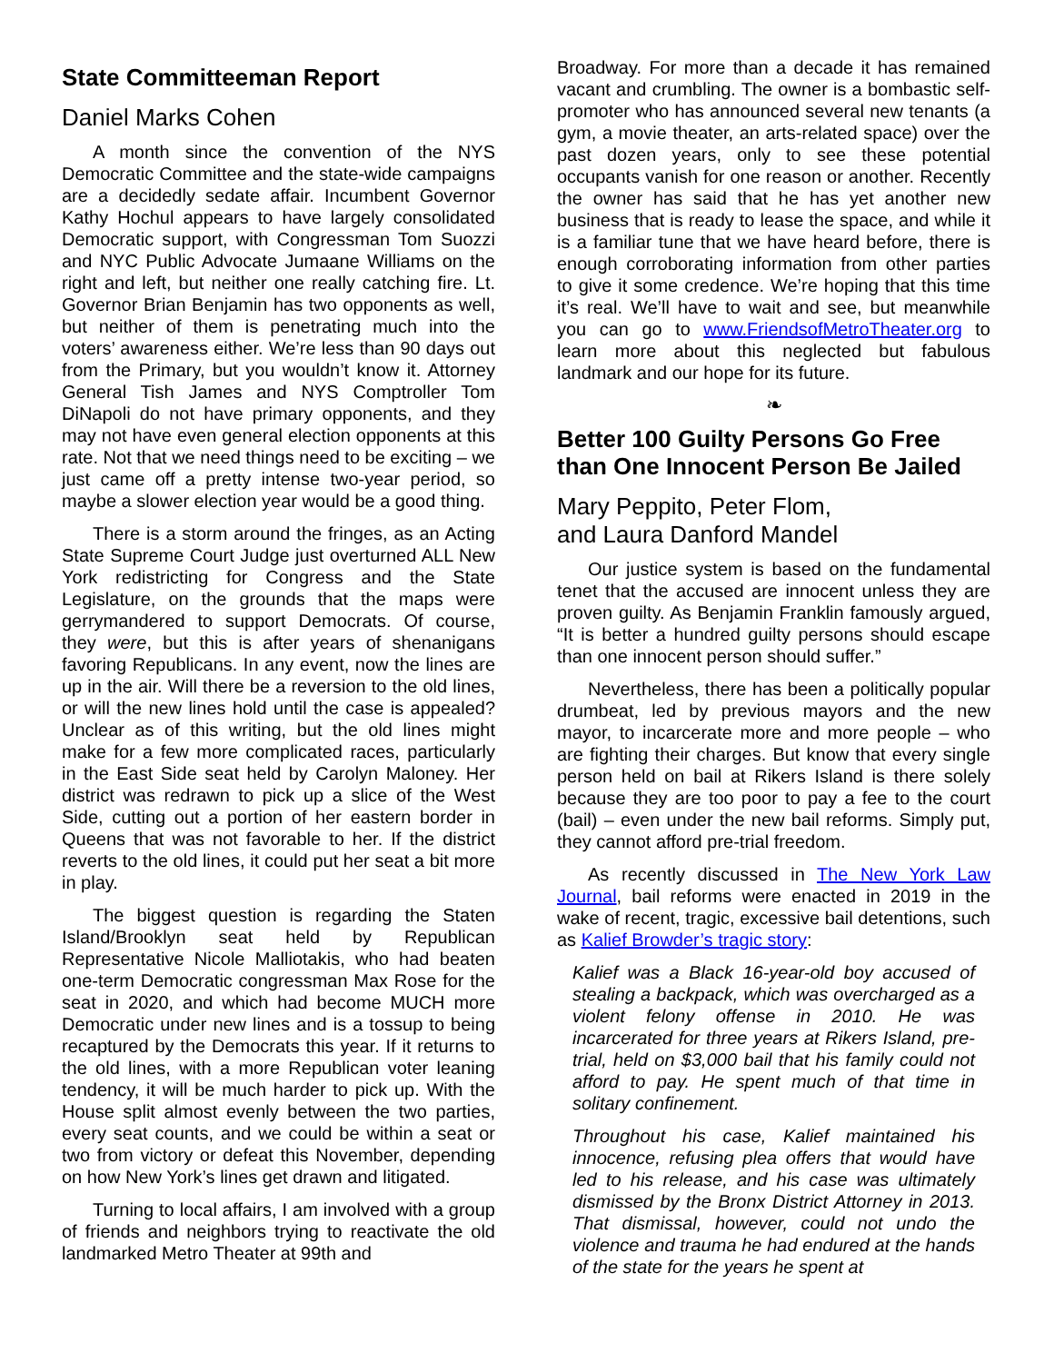State Committeeman Report
Daniel Marks Cohen
A month since the convention of the NYS Democratic Committee and the state-wide campaigns are a decidedly sedate affair. Incumbent Governor Kathy Hochul appears to have largely consolidated Democratic support, with Congressman Tom Suozzi and NYC Public Advocate Jumaane Williams on the right and left, but neither one really catching fire. Lt. Governor Brian Benjamin has two opponents as well, but neither of them is penetrating much into the voters’ awareness either. We’re less than 90 days out from the Primary, but you wouldn’t know it. Attorney General Tish James and NYS Comptroller Tom DiNapoli do not have primary opponents, and they may not have even general election opponents at this rate. Not that we need things need to be exciting – we just came off a pretty intense two-year period, so maybe a slower election year would be a good thing.
There is a storm around the fringes, as an Acting State Supreme Court Judge just overturned ALL New York redistricting for Congress and the State Legislature, on the grounds that the maps were gerrymandered to support Democrats. Of course, they were, but this is after years of shenanigans favoring Republicans. In any event, now the lines are up in the air. Will there be a reversion to the old lines, or will the new lines hold until the case is appealed? Unclear as of this writing, but the old lines might make for a few more complicated races, particularly in the East Side seat held by Carolyn Maloney. Her district was redrawn to pick up a slice of the West Side, cutting out a portion of her eastern border in Queens that was not favorable to her. If the district reverts to the old lines, it could put her seat a bit more in play.
The biggest question is regarding the Staten Island/Brooklyn seat held by Republican Representative Nicole Malliotakis, who had beaten one-term Democratic congressman Max Rose for the seat in 2020, and which had become MUCH more Democratic under new lines and is a tossup to being recaptured by the Democrats this year. If it returns to the old lines, with a more Republican voter leaning tendency, it will be much harder to pick up. With the House split almost evenly between the two parties, every seat counts, and we could be within a seat or two from victory or defeat this November, depending on how New York’s lines get drawn and litigated.
Turning to local affairs, I am involved with a group of friends and neighbors trying to reactivate the old landmarked Metro Theater at 99th and
Broadway. For more than a decade it has remained vacant and crumbling. The owner is a bombastic self-promoter who has announced several new tenants (a gym, a movie theater, an arts-related space) over the past dozen years, only to see these potential occupants vanish for one reason or another. Recently the owner has said that he has yet another new business that is ready to lease the space, and while it is a familiar tune that we have heard before, there is enough corroborating information from other parties to give it some credence. We’re hoping that this time it’s real. We’ll have to wait and see, but meanwhile you can go to www.FriendsofMetroTheater.org to learn more about this neglected but fabulous landmark and our hope for its future.
❧
Better 100 Guilty Persons Go Free than One Innocent Person Be Jailed
Mary Peppito, Peter Flom,
and Laura Danford Mandel
Our justice system is based on the fundamental tenet that the accused are innocent unless they are proven guilty. As Benjamin Franklin famously argued, “It is better a hundred guilty persons should escape than one innocent person should suffer.”
Nevertheless, there has been a politically popular drumbeat, led by previous mayors and the new mayor, to incarcerate more and more people – who are fighting their charges. But know that every single person held on bail at Rikers Island is there solely because they are too poor to pay a fee to the court (bail) – even under the new bail reforms. Simply put, they cannot afford pre-trial freedom.
As recently discussed in The New York Law Journal, bail reforms were enacted in 2019 in the wake of recent, tragic, excessive bail detentions, such as Kalief Browder’s tragic story:
Kalief was a Black 16-year-old boy accused of stealing a backpack, which was overcharged as a violent felony offense in 2010. He was incarcerated for three years at Rikers Island, pre-trial, held on $3,000 bail that his family could not afford to pay. He spent much of that time in solitary confinement.
Throughout his case, Kalief maintained his innocence, refusing plea offers that would have led to his release, and his case was ultimately dismissed by the Bronx District Attorney in 2013. That dismissal, however, could not undo the violence and trauma he had endured at the hands of the state for the years he spent at